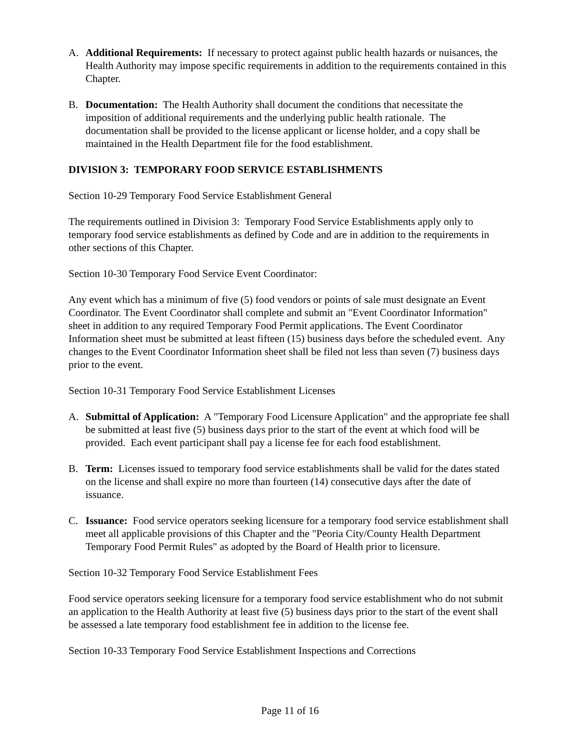A. Additional Requirements: If necessary to protect against public health hazards or nuisances, the Health Authority may impose specific requirements in addition to the requirements contained in this Chapter.
B. Documentation: The Health Authority shall document the conditions that necessitate the imposition of additional requirements and the underlying public health rationale. The documentation shall be provided to the license applicant or license holder, and a copy shall be maintained in the Health Department file for the food establishment.
DIVISION 3: TEMPORARY FOOD SERVICE ESTABLISHMENTS
Section 10-29 Temporary Food Service Establishment General
The requirements outlined in Division 3: Temporary Food Service Establishments apply only to temporary food service establishments as defined by Code and are in addition to the requirements in other sections of this Chapter.
Section 10-30 Temporary Food Service Event Coordinator:
Any event which has a minimum of five (5) food vendors or points of sale must designate an Event Coordinator. The Event Coordinator shall complete and submit an "Event Coordinator Information" sheet in addition to any required Temporary Food Permit applications. The Event Coordinator Information sheet must be submitted at least fifteen (15) business days before the scheduled event. Any changes to the Event Coordinator Information sheet shall be filed not less than seven (7) business days prior to the event.
Section 10-31 Temporary Food Service Establishment Licenses
A. Submittal of Application: A "Temporary Food Licensure Application" and the appropriate fee shall be submitted at least five (5) business days prior to the start of the event at which food will be provided. Each event participant shall pay a license fee for each food establishment.
B. Term: Licenses issued to temporary food service establishments shall be valid for the dates stated on the license and shall expire no more than fourteen (14) consecutive days after the date of issuance.
C. Issuance: Food service operators seeking licensure for a temporary food service establishment shall meet all applicable provisions of this Chapter and the "Peoria City/County Health Department Temporary Food Permit Rules" as adopted by the Board of Health prior to licensure.
Section 10-32 Temporary Food Service Establishment Fees
Food service operators seeking licensure for a temporary food service establishment who do not submit an application to the Health Authority at least five (5) business days prior to the start of the event shall be assessed a late temporary food establishment fee in addition to the license fee.
Section 10-33 Temporary Food Service Establishment Inspections and Corrections
Page 11 of 16